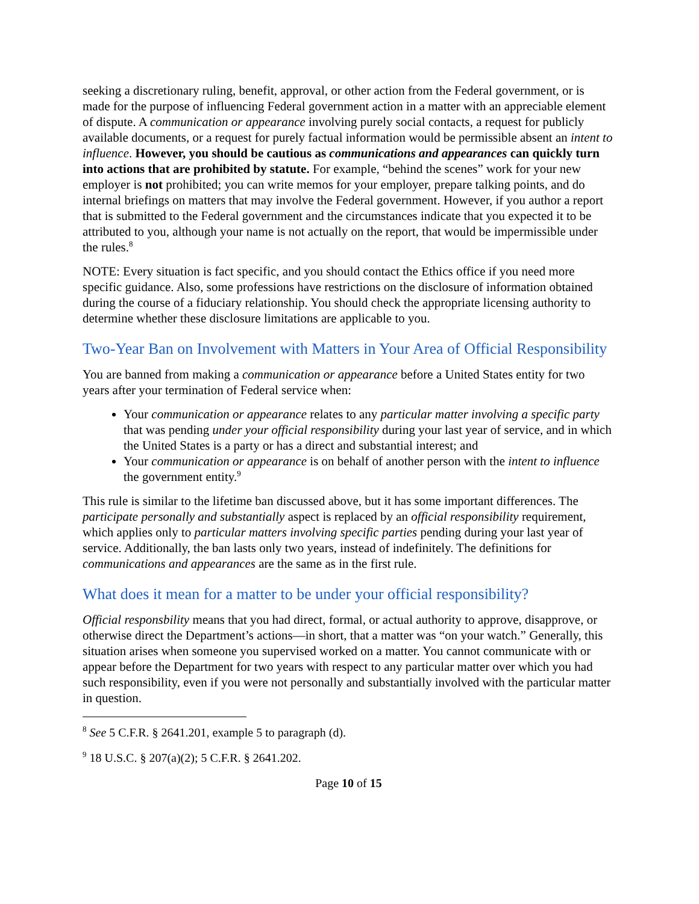seeking a discretionary ruling, benefit, approval, or other action from the Federal government, or is made for the purpose of influencing Federal government action in a matter with an appreciable element of dispute. A communication or appearance involving purely social contacts, a request for publicly available documents, or a request for purely factual information would be permissible absent an intent to influence. However, you should be cautious as communications and appearances can quickly turn into actions that are prohibited by statute. For example, “behind the scenes” work for your new employer is not prohibited; you can write memos for your employer, prepare talking points, and do internal briefings on matters that may involve the Federal government. However, if you author a report that is submitted to the Federal government and the circumstances indicate that you expected it to be attributed to you, although your name is not actually on the report, that would be impermissible under the rules.<sup>8</sup>
NOTE: Every situation is fact specific, and you should contact the Ethics office if you need more specific guidance. Also, some professions have restrictions on the disclosure of information obtained during the course of a fiduciary relationship. You should check the appropriate licensing authority to determine whether these disclosure limitations are applicable to you.
Two-Year Ban on Involvement with Matters in Your Area of Official Responsibility
You are banned from making a communication or appearance before a United States entity for two years after your termination of Federal service when:
Your communication or appearance relates to any particular matter involving a specific party that was pending under your official responsibility during your last year of service, and in which the United States is a party or has a direct and substantial interest; and
Your communication or appearance is on behalf of another person with the intent to influence the government entity.<sup>9</sup>
This rule is similar to the lifetime ban discussed above, but it has some important differences. The participate personally and substantially aspect is replaced by an official responsibility requirement, which applies only to particular matters involving specific parties pending during your last year of service. Additionally, the ban lasts only two years, instead of indefinitely. The definitions for communications and appearances are the same as in the first rule.
What does it mean for a matter to be under your official responsibility?
Official responsbility means that you had direct, formal, or actual authority to approve, disapprove, or otherwise direct the Department’s actions—in short, that a matter was “on your watch.” Generally, this situation arises when someone you supervised worked on a matter. You cannot communicate with or appear before the Department for two years with respect to any particular matter over which you had such responsibility, even if you were not personally and substantially involved with the particular matter in question.
<sup>8</sup> See 5 C.F.R. § 2641.201, example 5 to paragraph (d).
<sup>9</sup> 18 U.S.C. § 207(a)(2); 5 C.F.R. § 2641.202.
Page 10 of 15